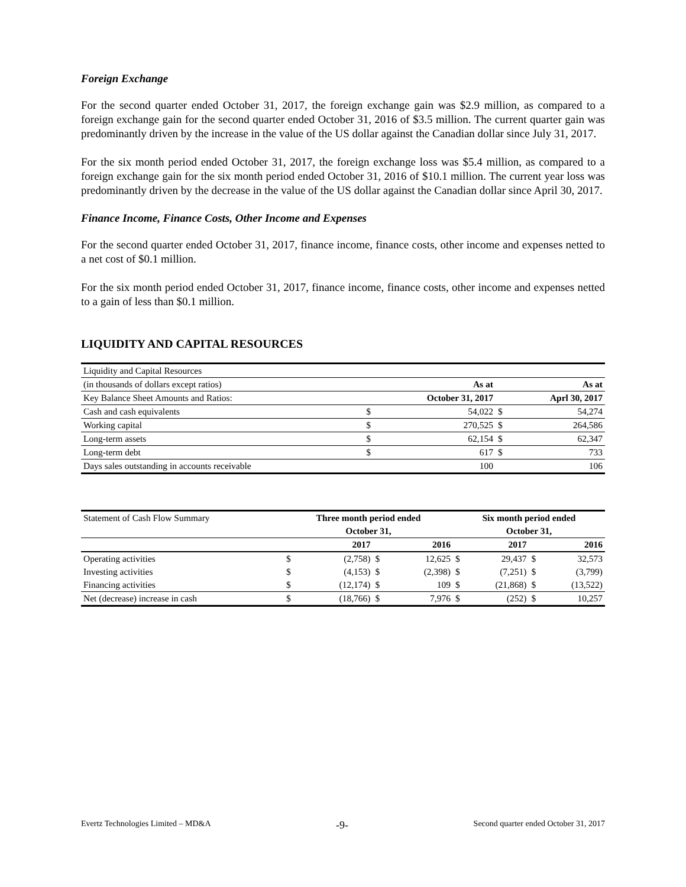Foreign Exchange
For the second quarter ended October 31, 2017, the foreign exchange gain was $2.9 million, as compared to a foreign exchange gain for the second quarter ended October 31, 2016 of $3.5 million. The current quarter gain was predominantly driven by the increase in the value of the US dollar against the Canadian dollar since July 31, 2017.
For the six month period ended October 31, 2017, the foreign exchange loss was $5.4 million, as compared to a foreign exchange gain for the six month period ended October 31, 2016 of $10.1 million. The current year loss was predominantly driven by the decrease in the value of the US dollar against the Canadian dollar since April 30, 2017.
Finance Income, Finance Costs, Other Income and Expenses
For the second quarter ended October 31, 2017, finance income, finance costs, other income and expenses netted to a net cost of $0.1 million.
For the six month period ended October 31, 2017, finance income, finance costs, other income and expenses netted to a gain of less than $0.1 million.
LIQUIDITY AND CAPITAL RESOURCES
| Liquidity and Capital Resources | | | | |
| (in thousands of dollars except ratios) | | As at | | As at |
| Key Balance Sheet Amounts and Ratios: | | October 31, 2017 | | Aprl 30, 2017 |
| Cash and cash equivalents | $ | 54,022 | $ | 54,274 |
| Working capital | $ | 270,525 | $ | 264,586 |
| Long-term assets | $ | 62,154 | $ | 62,347 |
| Long-term debt | $ | 617 | $ | 733 |
| Days sales outstanding in accounts receivable | | 100 | | 106 |
| Statement of Cash Flow Summary | Three month period ended | | | | Six month period ended | | | |
| | October 31, | | | | October 31, | | | |
| | 2017 | | 2016 | | 2017 | | 2016 | |
| Operating activities | $ | (2,758) | $ | 12,625 | $ | 29,437 | $ | 32,573 |
| Investing activities | $ | (4,153) | $ | (2,398) | $ | (7,251) | $ | (3,799) |
| Financing activities | $ | (12,174) | $ | 109 | $ | (21,868) | $ | (13,522) |
| Net (decrease) increase in cash | $ | (18,766) | $ | 7,976 | $ | (252) | $ | 10,257 |
Evertz Technologies Limited – MD&A -9- Second quarter ended October 31, 2017